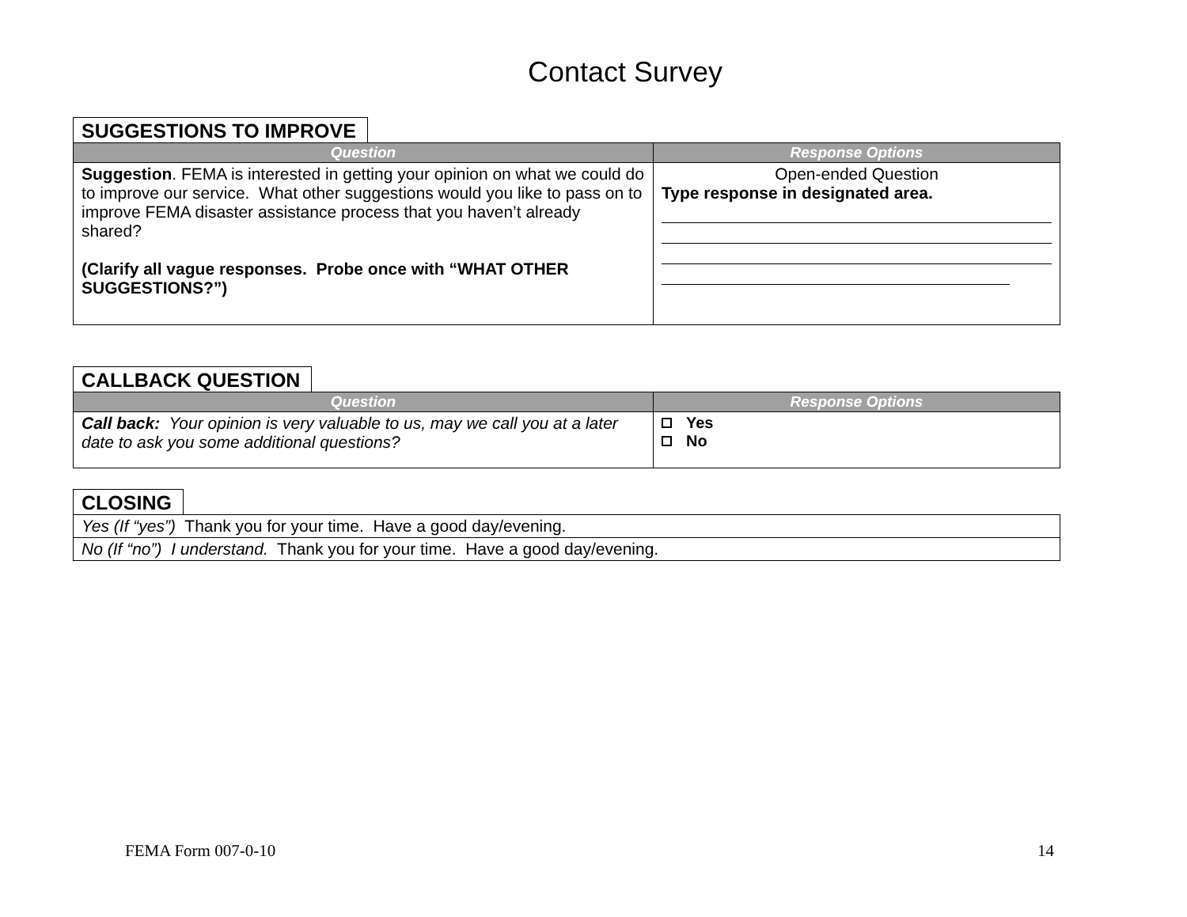Contact Survey
SUGGESTIONS TO IMPROVE
| Question | Response Options |
| --- | --- |
| Suggestion . FEMA is interested in getting your opinion on what we could do to improve our service. What other suggestions would you like to pass on to improve FEMA disaster assistance process that you haven’t already shared? (Clarify all vague responses. Probe once with “WHAT OTHER SUGGESTIONS?”) | Open-ended Question Type response in designated area. |
CALLBACK QUESTION
| Question | Response Options |
| --- | --- |
| Call back: Your opinion is very valuable to us, may we call you at a later date to ask you some additional questions? | Yes No |
CLOSING
| Yes (If “yes”) Thank you for your time. Have a good day/evening. |
| No (If “no”) I understand. Thank you for your time. Have a good day/evening. |
FEMA Form 007-0-10 14